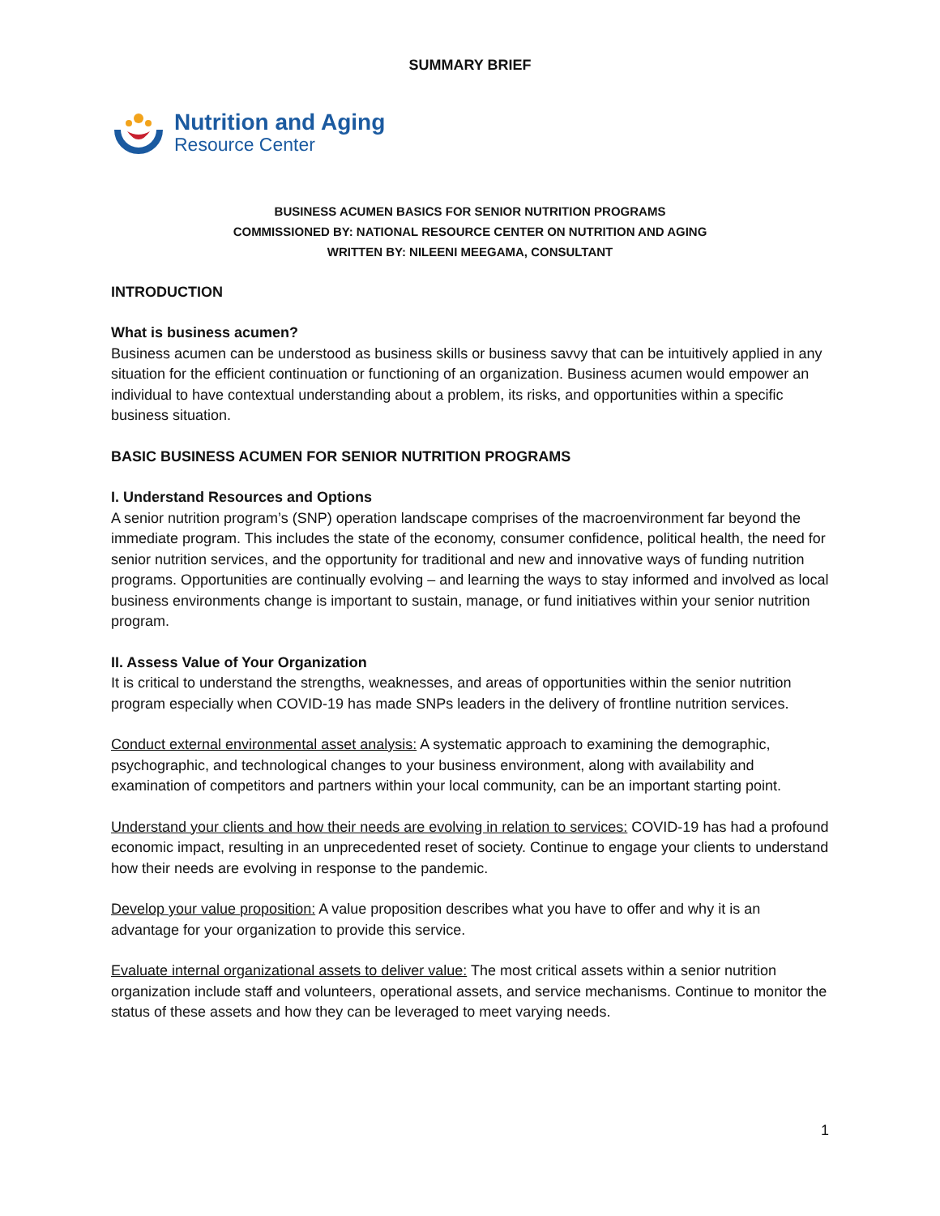SUMMARY BRIEF
Nutrition and Aging
Resource Center
BUSINESS ACUMEN BASICS FOR SENIOR NUTRITION PROGRAMS
COMMISSIONED BY: NATIONAL RESOURCE CENTER ON NUTRITION AND AGING
WRITTEN BY: NILEENI MEEGAMA, CONSULTANT
INTRODUCTION
What is business acumen?
Business acumen can be understood as business skills or business savvy that can be intuitively applied in any situation for the efficient continuation or functioning of an organization. Business acumen would empower an individual to have contextual understanding about a problem, its risks, and opportunities within a specific business situation.
BASIC BUSINESS ACUMEN FOR SENIOR NUTRITION PROGRAMS
I. Understand Resources and Options
A senior nutrition program’s (SNP) operation landscape comprises of the macroenvironment far beyond the immediate program. This includes the state of the economy, consumer confidence, political health, the need for senior nutrition services, and the opportunity for traditional and new and innovative ways of funding nutrition programs. Opportunities are continually evolving – and learning the ways to stay informed and involved as local business environments change is important to sustain, manage, or fund initiatives within your senior nutrition program.
II. Assess Value of Your Organization
It is critical to understand the strengths, weaknesses, and areas of opportunities within the senior nutrition program especially when COVID-19 has made SNPs leaders in the delivery of frontline nutrition services.
Conduct external environmental asset analysis: A systematic approach to examining the demographic, psychographic, and technological changes to your business environment, along with availability and examination of competitors and partners within your local community, can be an important starting point.
Understand your clients and how their needs are evolving in relation to services: COVID-19 has had a profound economic impact, resulting in an unprecedented reset of society. Continue to engage your clients to understand how their needs are evolving in response to the pandemic.
Develop your value proposition: A value proposition describes what you have to offer and why it is an advantage for your organization to provide this service.
Evaluate internal organizational assets to deliver value: The most critical assets within a senior nutrition organization include staff and volunteers, operational assets, and service mechanisms. Continue to monitor the status of these assets and how they can be leveraged to meet varying needs.
1